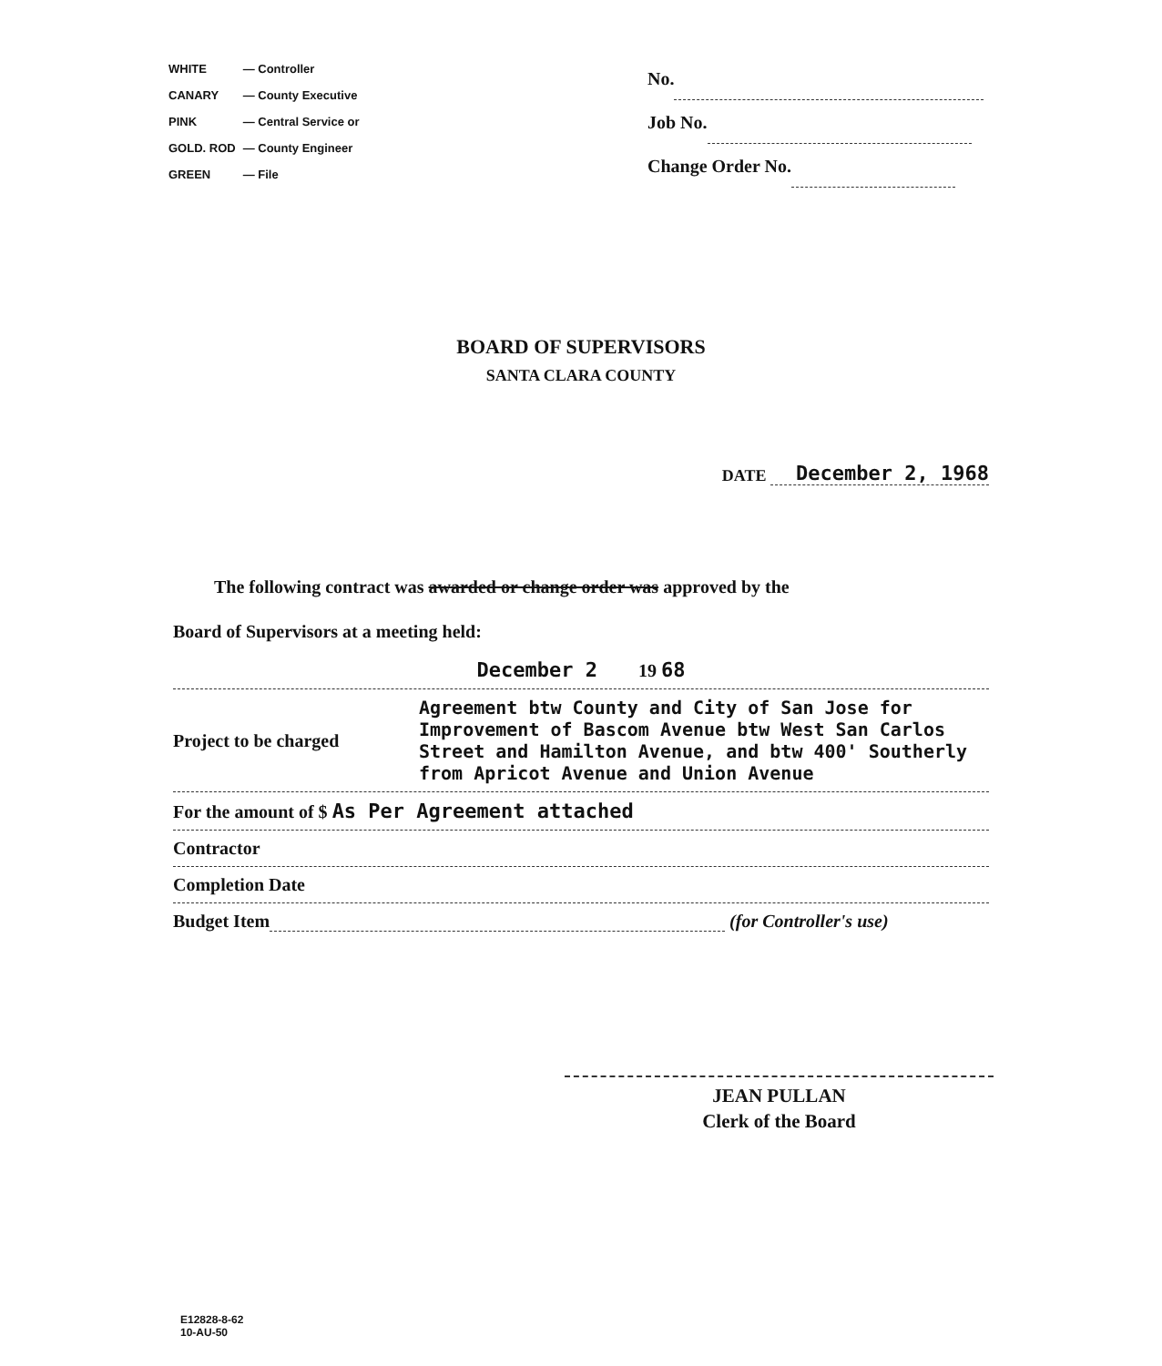| WHITE | — Controller |
| CANARY | — County Executive |
| PINK | — Central Service or |
| GOLD. ROD | — County Engineer |
| GREEN | — File |
No.
Job No.
Change Order No.
BOARD OF SUPERVISORS
SANTA CLARA COUNTY
DATE December 2, 1968
The following contract was awarded or change order was approved by the
Board of Supervisors at a meeting held:
December 2 19 68
Project to be charged Agreement btw County and City of San Jose for Improvement of Bascom Avenue btw West San Carlos Street and Hamilton Avenue, and btw 400' Southerly from Apricot Avenue and Union Avenue
For the amount of $ As Per Agreement attached
Contractor
Completion Date
Budget Item (for Controller's use)
JEAN PULLAN
Clerk of the Board
E12828-8-62
10-AU-50